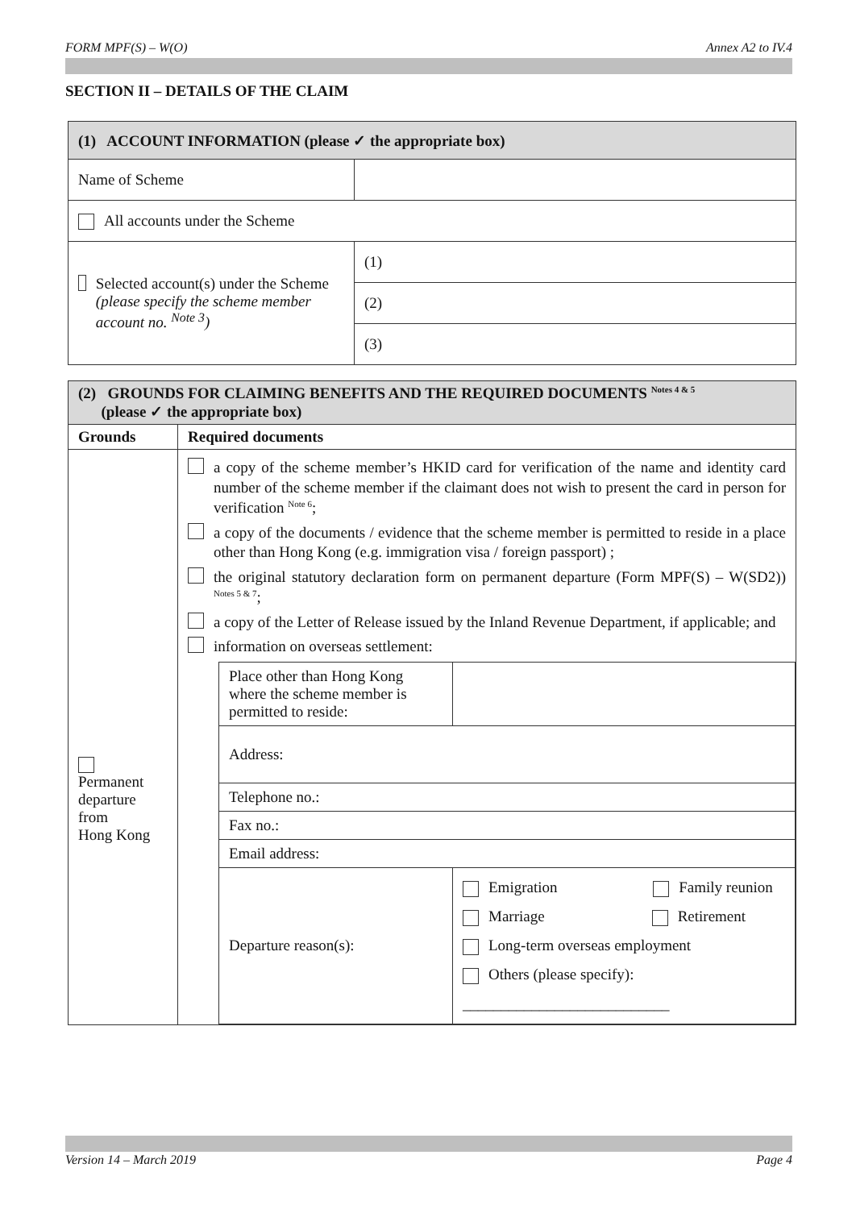FORM MPF(S) – W(O) Annex A2 to IV.4
SECTION II – DETAILS OF THE CLAIM
| (1) ACCOUNT INFORMATION (please ✓ the appropriate box) | |
| Name of Scheme | |
| All accounts under the Scheme | |
| Selected account(s) under the Scheme (please specify the scheme member account no. <sup>Note 3</sup>) | (1) |
| | (2) |
| | (3) |
| (2) GROUNDS FOR CLAIMING BENEFITS AND THE REQUIRED DOCUMENTS <sup>Notes 4 & 5</sup> (please ✓ the appropriate box) | |
| Grounds | Required documents |
| Permanent departure from Hong Kong | a copy of the scheme member’s HKID card for verification of the name and identity card number of the scheme member if the claimant does not wish to present the card in person for verification <sup>Note 6</sup>; a copy of the documents / evidence that the scheme member is permitted to reside in a place other than Hong Kong (e.g. immigration visa / foreign passport) ; the original statutory declaration form on permanent departure (Form MPF(S) – W(SD2)) <sup>Notes 5 & 7</sup>; a copy of the Letter of Release issued by the Inland Revenue Department, if applicable; and information on overseas settlement: / Place other than Hong Kong where the scheme member is permitted to reside: / / / Address: / / / Telephone no.: / / / Fax no.: / / / Email address: / / / Departure reason(s): / Emigration Family reunion Marriage Retirement Long-term overseas employment Others (please specify): ___________________________ / |
Version 14 – March 2019 Page 4